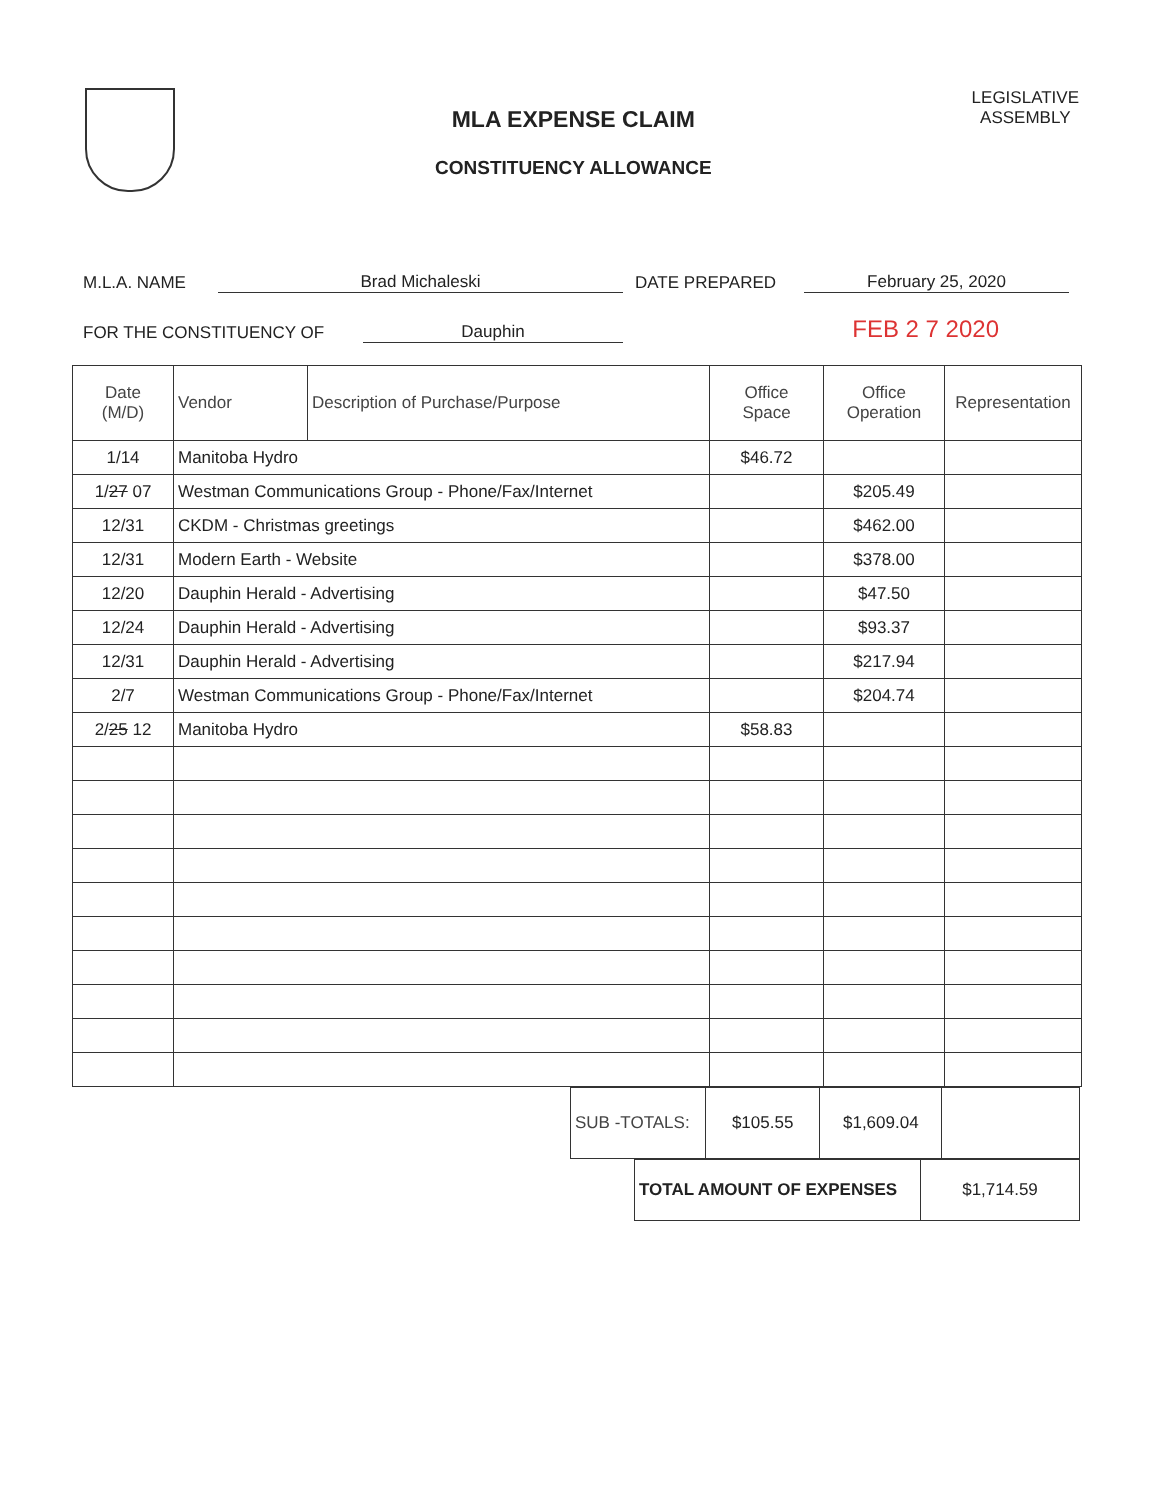MLA EXPENSE CLAIM
CONSTITUENCY ALLOWANCE
LEGISLATIVE
ASSEMBLY
M.L.A. NAME Brad Michaleski DATE PREPARED February 25, 2020
FOR THE CONSTITUENCY OF Dauphin FEB 2 7 2020
| Date (M/D) | Vendor | Description of Purchase/Purpose | Office Space | Office Operation | Representation |
| --- | --- | --- | --- | --- | --- |
| 1/14 | Manitoba Hydro | | $46.72 | | |
| 1/ 27 07 | Westman Communications Group - Phone/Fax/Internet | | | $205.49 | |
| 12/31 | CKDM - Christmas greetings | | | $462.00 | |
| 12/31 | Modern Earth - Website | | | $378.00 | |
| 12/20 | Dauphin Herald - Advertising | | | $47.50 | |
| 12/24 | Dauphin Herald - Advertising | | | $93.37 | |
| 12/31 | Dauphin Herald - Advertising | | | $217.94 | |
| 2/7 | Westman Communications Group - Phone/Fax/Internet | | | $204.74 | |
| 2/ 25 12 | Manitoba Hydro | | $58.83 | | |
| SUB -TOTALS: | $105.55 | $1,609.04 | |
| TOTAL AMOUNT OF EXPENSES | $1,714.59 |